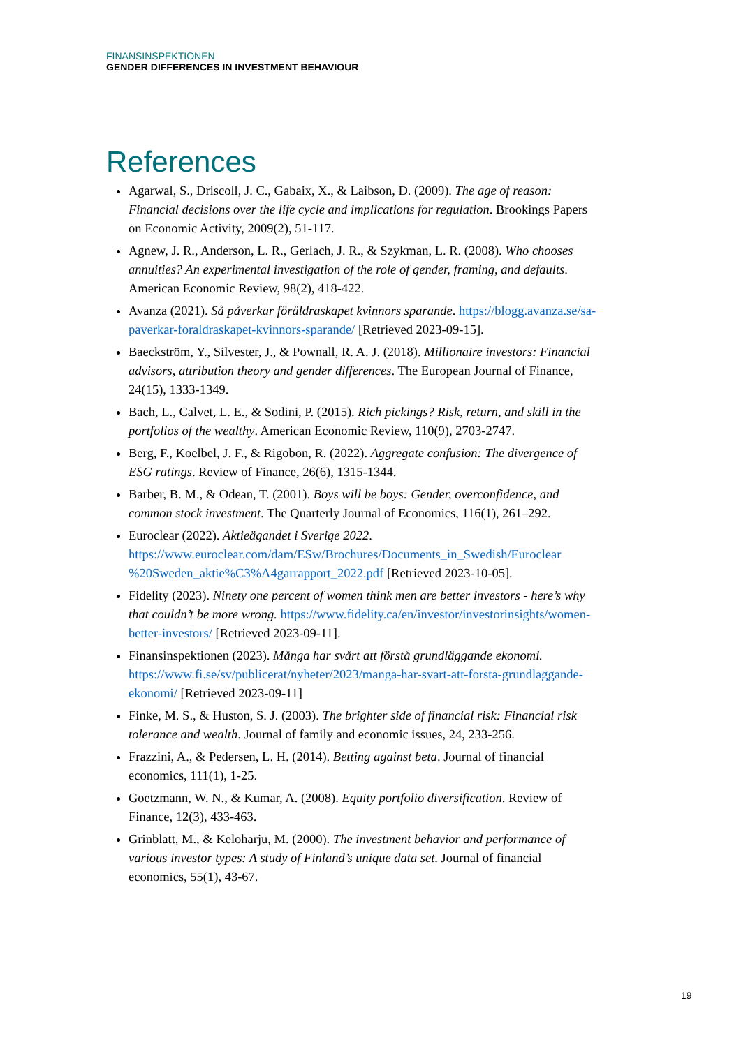FINANSINSPEKTIONEN
GENDER DIFFERENCES IN INVESTMENT BEHAVIOUR
References
Agarwal, S., Driscoll, J. C., Gabaix, X., & Laibson, D. (2009). The age of reason: Financial decisions over the life cycle and implications for regulation. Brookings Papers on Economic Activity, 2009(2), 51-117.
Agnew, J. R., Anderson, L. R., Gerlach, J. R., & Szykman, L. R. (2008). Who chooses annuities? An experimental investigation of the role of gender, framing, and defaults. American Economic Review, 98(2), 418-422.
Avanza (2021). Så påverkar föräldraskapet kvinnors sparande. https://blogg.avanza.se/sa-paverkar-foraldraskapet-kvinnors-sparande/ [Retrieved 2023-09-15].
Baeckström, Y., Silvester, J., & Pownall, R. A. J. (2018). Millionaire investors: Financial advisors, attribution theory and gender differences. The European Journal of Finance, 24(15), 1333-1349.
Bach, L., Calvet, L. E., & Sodini, P. (2015). Rich pickings? Risk, return, and skill in the portfolios of the wealthy. American Economic Review, 110(9), 2703-2747.
Berg, F., Koelbel, J. F., & Rigobon, R. (2022). Aggregate confusion: The divergence of ESG ratings. Review of Finance, 26(6), 1315-1344.
Barber, B. M., & Odean, T. (2001). Boys will be boys: Gender, overconfidence, and common stock investment. The Quarterly Journal of Economics, 116(1), 261–292.
Euroclear (2022). Aktieägandet i Sverige 2022. https://www.euroclear.com/dam/ESw/Brochures/Documents_in_Swedish/Euroclear %20Sweden_aktie%C3%A4garrapport_2022.pdf [Retrieved 2023-10-05].
Fidelity (2023). Ninety one percent of women think men are better investors - here’s why that couldn’t be more wrong. https://www.fidelity.ca/en/investor/investorinsights/women-better-investors/ [Retrieved 2023-09-11].
Finansinspektionen (2023). Många har svårt att förstå grundläggande ekonomi. https://www.fi.se/sv/publicerat/nyheter/2023/manga-har-svart-att-forsta-grundlaggande-ekonomi/ [Retrieved 2023-09-11]
Finke, M. S., & Huston, S. J. (2003). The brighter side of financial risk: Financial risk tolerance and wealth. Journal of family and economic issues, 24, 233-256.
Frazzini, A., & Pedersen, L. H. (2014). Betting against beta. Journal of financial economics, 111(1), 1-25.
Goetzmann, W. N., & Kumar, A. (2008). Equity portfolio diversification. Review of Finance, 12(3), 433-463.
Grinblatt, M., & Keloharju, M. (2000). The investment behavior and performance of various investor types: A study of Finland’s unique data set. Journal of financial economics, 55(1), 43-67.
19